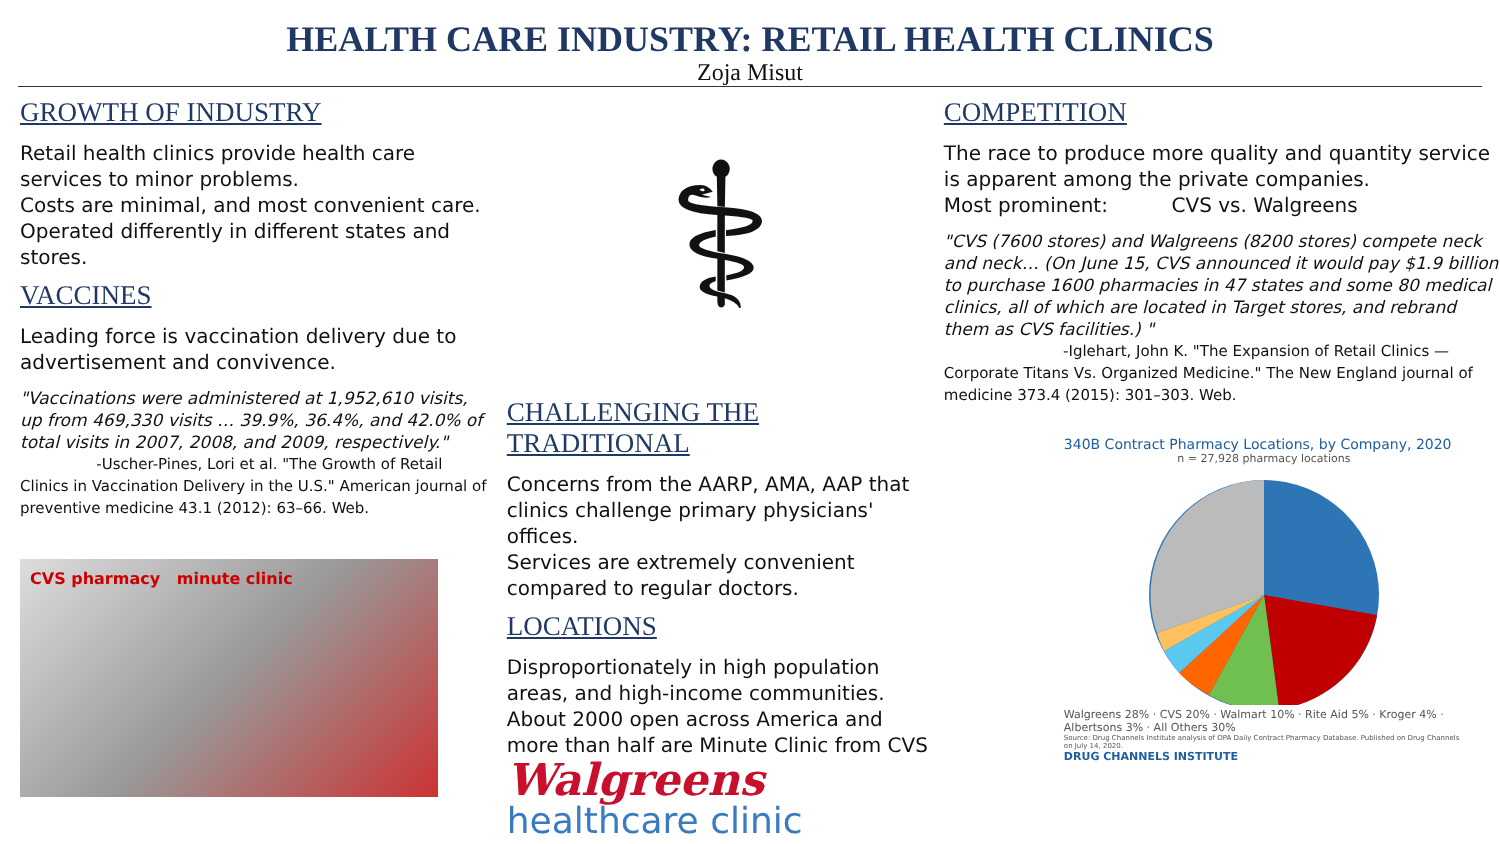HEALTH CARE INDUSTRY: RETAIL HEALTH CLINICS
Zoja Misut
GROWTH OF INDUSTRY
Retail health clinics provide health care services to minor problems.
Costs are minimal, and most convenient care.
Operated differently in different states and stores.
VACCINES
Leading force is vaccination delivery due to advertisement and convivence.
"Vaccinations were administered at 1,952,610 visits, up from 469,330 visits … 39.9%, 36.4%, and 42.0% of total visits in 2007, 2008, and 2009, respectively."
-Uscher-Pines, Lori et al. "The Growth of Retail Clinics in Vaccination Delivery in the U.S." American journal of preventive medicine 43.1 (2012): 63–66. Web.
CVS pharmacy minute clinic
⚕
CHALLENGING THE TRADITIONAL
Concerns from the AARP, AMA, AAP that clinics challenge primary physicians' offices.
Services are extremely convenient compared to regular doctors.
LOCATIONS
Disproportionately in high population areas, and high-income communities.
About 2000 open across America and more than half are Minute Clinic from CVS
Walgreens
healthcare clinic
COMPETITION
The race to produce more quality and quantity service is apparent among the private companies.
Most prominent: CVS vs. Walgreens
"CVS (7600 stores) and Walgreens (8200 stores) compete neck and neck… (On June 15, CVS announced it would pay $1.9 billion to purchase 1600 pharmacies in 47 states and some 80 medical clinics, all of which are located in Target stores, and rebrand them as CVS facilities.) "
-Iglehart, John K. "The Expansion of Retail Clinics — Corporate Titans Vs. Organized Medicine." The New England journal of medicine 373.4 (2015): 301–303. Web.
340B Contract Pharmacy Locations, by Company, 2020
n = 27,928 pharmacy locations
Walgreens 28% · CVS 20% · Walmart 10% · Rite Aid 5% · Kroger 4% · Albertsons 3% · All Others 30%
Source: Drug Channels Institute analysis of OPA Daily Contract Pharmacy Database. Published on Drug Channels on July 14, 2020.
DRUG CHANNELS INSTITUTE